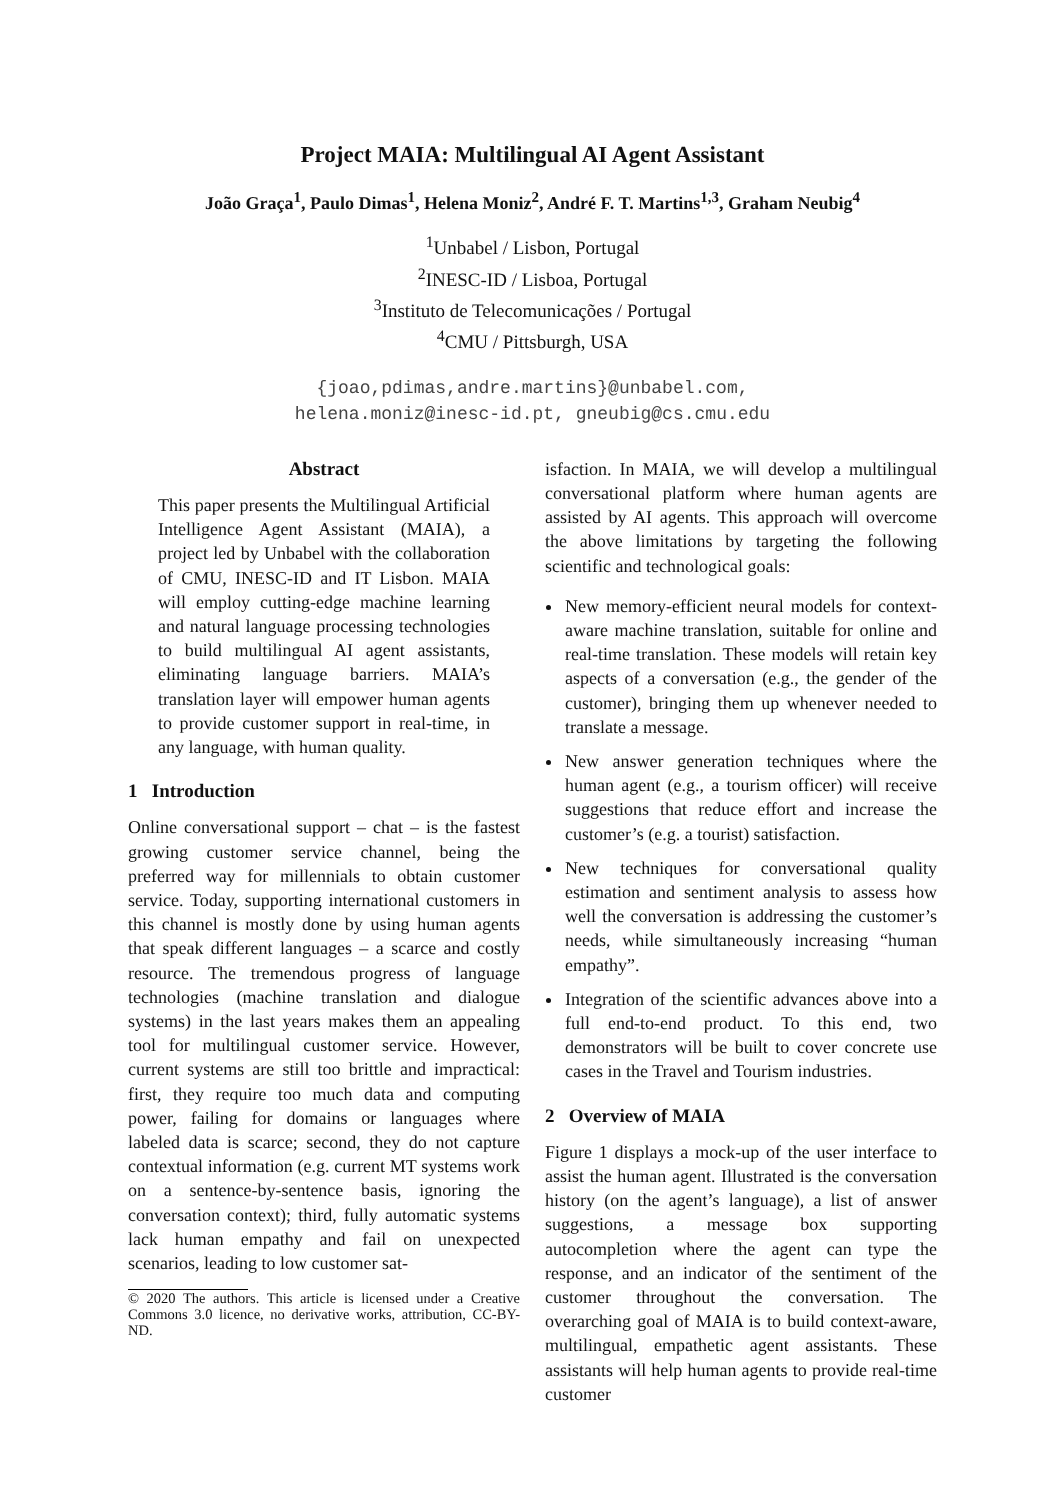Project MAIA: Multilingual AI Agent Assistant
João Graça<sup>1</sup>, Paulo Dimas<sup>1</sup>, Helena Moniz<sup>2</sup>, André F. T. Martins<sup>1,3</sup>, Graham Neubig<sup>4</sup>
<sup>1</sup> Unbabel / Lisbon, Portugal
<sup>2</sup> INESC-ID / Lisboa, Portugal
<sup>3</sup> Instituto de Telecomunicações / Portugal
<sup>4</sup> CMU / Pittsburgh, USA
{joao,pdimas,andre.martins}@unbabel.com,
helena.moniz@inesc-id.pt, gneubig@cs.cmu.edu
Abstract
This paper presents the Multilingual Artificial Intelligence Agent Assistant (MAIA), a project led by Unbabel with the collaboration of CMU, INESC-ID and IT Lisbon. MAIA will employ cutting-edge machine learning and natural language processing technologies to build multilingual AI agent assistants, eliminating language barriers. MAIA’s translation layer will empower human agents to provide customer support in real-time, in any language, with human quality.
1 Introduction
Online conversational support – chat – is the fastest growing customer service channel, being the preferred way for millennials to obtain customer service. Today, supporting international customers in this channel is mostly done by using human agents that speak different languages – a scarce and costly resource. The tremendous progress of language technologies (machine translation and dialogue systems) in the last years makes them an appealing tool for multilingual customer service. However, current systems are still too brittle and impractical: first, they require too much data and computing power, failing for domains or languages where labeled data is scarce; second, they do not capture contextual information (e.g. current MT systems work on a sentence-by-sentence basis, ignoring the conversation context); third, fully automatic systems lack human empathy and fail on unexpected scenarios, leading to low customer sat-
© 2020 The authors. This article is licensed under a Creative Commons 3.0 licence, no derivative works, attribution, CC-BY-ND.
isfaction. In MAIA, we will develop a multilingual conversational platform where human agents are assisted by AI agents. This approach will overcome the above limitations by targeting the following scientific and technological goals:
New memory-efficient neural models for context-aware machine translation, suitable for online and real-time translation. These models will retain key aspects of a conversation (e.g., the gender of the customer), bringing them up whenever needed to translate a message.
New answer generation techniques where the human agent (e.g., a tourism officer) will receive suggestions that reduce effort and increase the customer’s (e.g. a tourist) satisfaction.
New techniques for conversational quality estimation and sentiment analysis to assess how well the conversation is addressing the customer’s needs, while simultaneously increasing “human empathy”.
Integration of the scientific advances above into a full end-to-end product. To this end, two demonstrators will be built to cover concrete use cases in the Travel and Tourism industries.
2 Overview of MAIA
Figure 1 displays a mock-up of the user interface to assist the human agent. Illustrated is the conversation history (on the agent’s language), a list of answer suggestions, a message box supporting autocompletion where the agent can type the response, and an indicator of the sentiment of the customer throughout the conversation. The overarching goal of MAIA is to build context-aware, multilingual, empathetic agent assistants. These assistants will help human agents to provide real-time customer